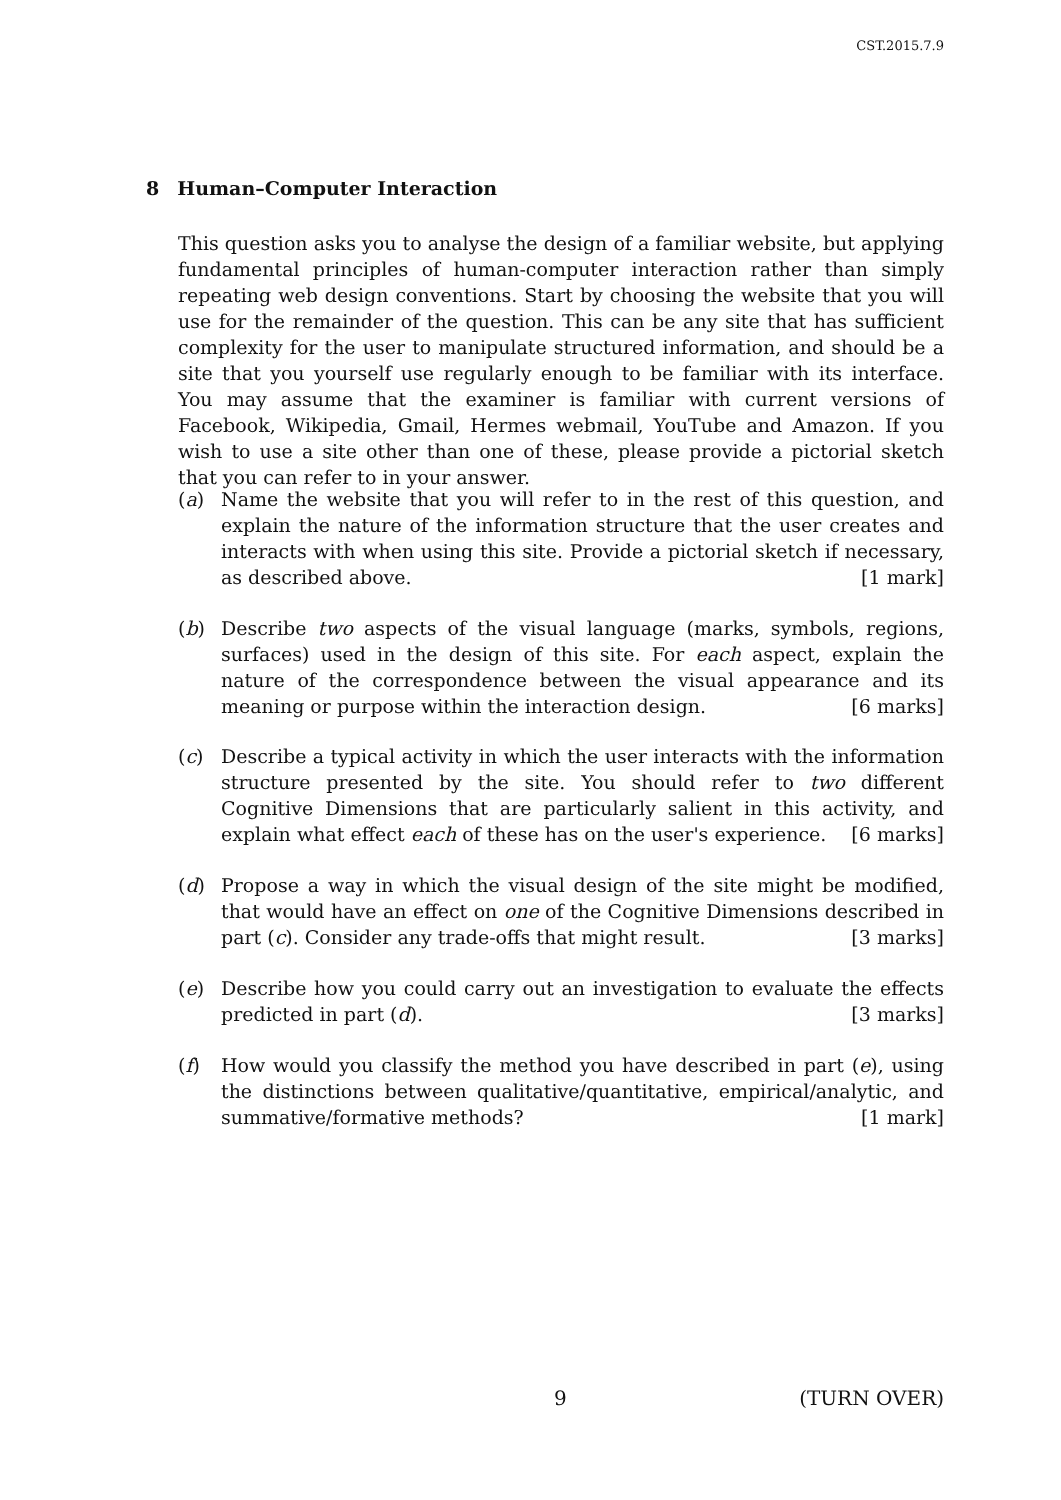CST.2015.7.9
8 Human–Computer Interaction
This question asks you to analyse the design of a familiar website, but applying fundamental principles of human-computer interaction rather than simply repeating web design conventions. Start by choosing the website that you will use for the remainder of the question. This can be any site that has sufficient complexity for the user to manipulate structured information, and should be a site that you yourself use regularly enough to be familiar with its interface. You may assume that the examiner is familiar with current versions of Facebook, Wikipedia, Gmail, Hermes webmail, YouTube and Amazon. If you wish to use a site other than one of these, please provide a pictorial sketch that you can refer to in your answer.
(a) Name the website that you will refer to in the rest of this question, and explain the nature of the information structure that the user creates and interacts with when using this site. Provide a pictorial sketch if necessary, as described above. [1 mark]
(b) Describe two aspects of the visual language (marks, symbols, regions, surfaces) used in the design of this site. For each aspect, explain the nature of the correspondence between the visual appearance and its meaning or purpose within the interaction design. [6 marks]
(c) Describe a typical activity in which the user interacts with the information structure presented by the site. You should refer to two different Cognitive Dimensions that are particularly salient in this activity, and explain what effect each of these has on the user's experience. [6 marks]
(d) Propose a way in which the visual design of the site might be modified, that would have an effect on one of the Cognitive Dimensions described in part (c). Consider any trade-offs that might result. [3 marks]
(e) Describe how you could carry out an investigation to evaluate the effects predicted in part (d). [3 marks]
(f) How would you classify the method you have described in part (e), using the distinctions between qualitative/quantitative, empirical/analytic, and summative/formative methods? [1 mark]
9 (TURN OVER)